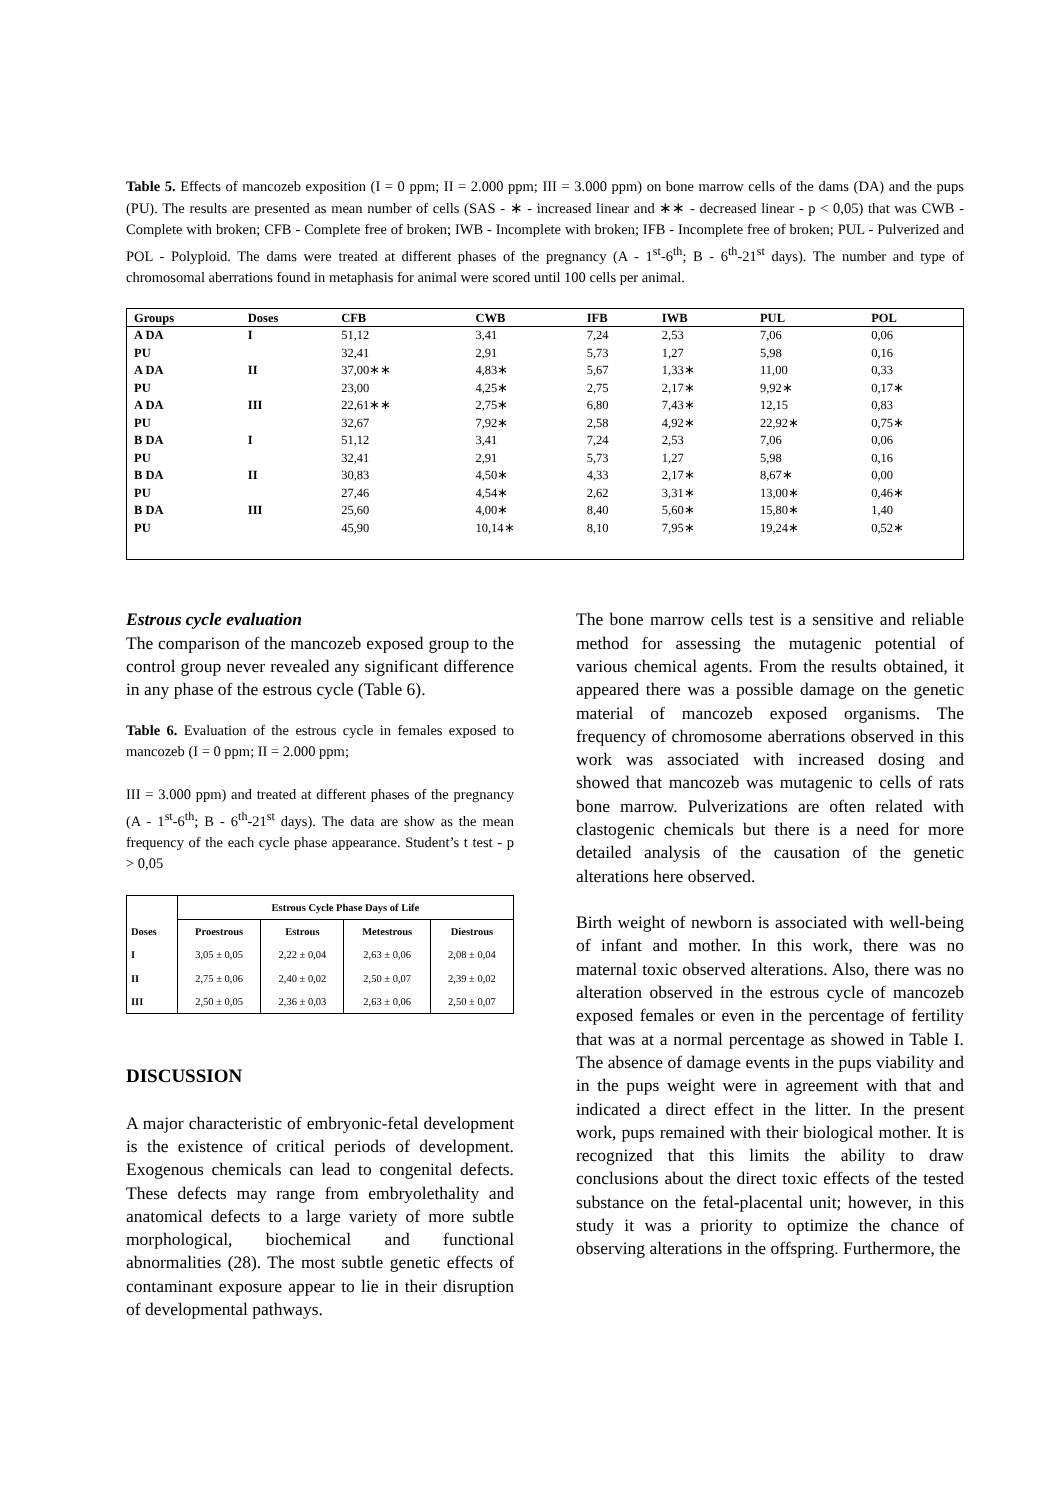Table 5. Effects of mancozeb exposition (I = 0 ppm; II = 2.000 ppm; III = 3.000 ppm) on bone marrow cells of the dams (DA) and the pups (PU). The results are presented as mean number of cells (SAS - ∗ - increased linear and ∗∗ - decreased linear - p < 0,05) that was CWB - Complete with broken; CFB - Complete free of broken; IWB - Incomplete with broken; IFB - Incomplete free of broken; PUL - Pulverized and POL - Polyploid. The dams were treated at different phases of the pregnancy (A - 1<sup>st</sup>-6<sup>th</sup>; B - 6<sup>th</sup>-21<sup>st</sup> days). The number and type of chromosomal aberrations found in metaphasis for animal were scored until 100 cells per animal.
| Groups | Doses | CFB | CWB | IFB | IWB | PUL | POL |
| --- | --- | --- | --- | --- | --- | --- | --- |
| A DA | I | 51,12 | 3,41 | 7,24 | 2,53 | 7,06 | 0,06 |
| PU | | 32,41 | 2,91 | 5,73 | 1,27 | 5,98 | 0,16 |
| A DA | II | 37,00∗∗ | 4,83∗ | 5,67 | 1,33∗ | 11,00 | 0,33 |
| PU | | 23,00 | 4,25∗ | 2,75 | 2,17∗ | 9,92∗ | 0,17∗ |
| A DA | III | 22,61∗∗ | 2,75∗ | 6,80 | 7,43∗ | 12,15 | 0,83 |
| PU | | 32,67 | 7,92∗ | 2,58 | 4,92∗ | 22,92∗ | 0,75∗ |
| B DA | I | 51,12 | 3,41 | 7,24 | 2,53 | 7,06 | 0,06 |
| PU | | 32,41 | 2,91 | 5,73 | 1,27 | 5,98 | 0,16 |
| B DA | II | 30,83 | 4,50∗ | 4,33 | 2,17∗ | 8,67∗ | 0,00 |
| PU | | 27,46 | 4,54∗ | 2,62 | 3,31∗ | 13,00∗ | 0,46∗ |
| B DA | III | 25,60 | 4,00∗ | 8,40 | 5,60∗ | 15,80∗ | 1,40 |
| PU | | 45,90 | 10,14∗ | 8,10 | 7,95∗ | 19,24∗ | 0,52∗ |
Estrous cycle evaluation
The comparison of the mancozeb exposed group to the control group never revealed any significant difference in any phase of the estrous cycle (Table 6).
Table 6. Evaluation of the estrous cycle in females exposed to mancozeb (I = 0 ppm; II = 2.000 ppm;
III = 3.000 ppm) and treated at different phases of the pregnancy (A - 1<sup>st</sup>-6<sup>th</sup>; B - 6<sup>th</sup>-21<sup>st</sup> days). The data are show as the mean frequency of the each cycle phase appearance. Student’s t test - p > 0,05
| Doses | Estrous Cycle Phase Days of Life | | | |
| --- | --- | --- | --- | --- |
| | Proestrous | Estrous | Metestrous | Diestrous |
| I | 3,05 ± 0,05 | 2,22 ± 0,04 | 2,63 ± 0,06 | 2,08 ± 0,04 |
| II | 2,75 ± 0,06 | 2,40 ± 0,02 | 2,50 ± 0,07 | 2,39 ± 0,02 |
| III | 2,50 ± 0,05 | 2,36 ± 0,03 | 2,63 ± 0,06 | 2,50 ± 0,07 |
DISCUSSION
A major characteristic of embryonic-fetal development is the existence of critical periods of development. Exogenous chemicals can lead to congenital defects. These defects may range from embryolethality and anatomical defects to a large variety of more subtle morphological, biochemical and functional abnormalities (28). The most subtle genetic effects of contaminant exposure appear to lie in their disruption of developmental pathways.
The bone marrow cells test is a sensitive and reliable method for assessing the mutagenic potential of various chemical agents. From the results obtained, it appeared there was a possible damage on the genetic material of mancozeb exposed organisms. The frequency of chromosome aberrations observed in this work was associated with increased dosing and showed that mancozeb was mutagenic to cells of rats bone marrow. Pulverizations are often related with clastogenic chemicals but there is a need for more detailed analysis of the causation of the genetic alterations here observed.
Birth weight of newborn is associated with well-being of infant and mother. In this work, there was no maternal toxic observed alterations. Also, there was no alteration observed in the estrous cycle of mancozeb exposed females or even in the percentage of fertility that was at a normal percentage as showed in Table I. The absence of damage events in the pups viability and in the pups weight were in agreement with that and indicated a direct effect in the litter. In the present work, pups remained with their biological mother. It is recognized that this limits the ability to draw conclusions about the direct toxic effects of the tested substance on the fetal-placental unit; however, in this study it was a priority to optimize the chance of observing alterations in the offspring. Furthermore, the